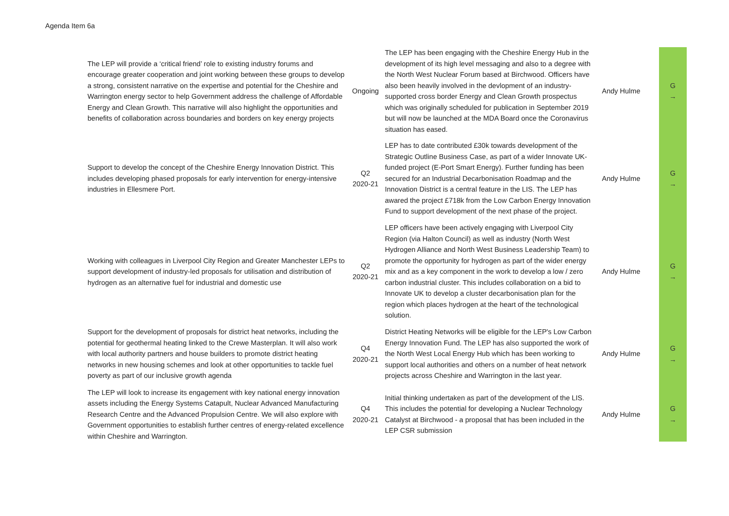Agenda Item 6a
| The LEP will provide a ‘critical friend’ role to existing industry forums and encourage greater cooperation and joint working between these groups to develop a strong, consistent narrative on the expertise and potential for the Cheshire and Warrington energy sector to help Government address the challenge of Affordable Energy and Clean Growth. This narrative will also highlight the opportunities and benefits of collaboration across boundaries and borders on key energy projects | Ongoing | The LEP has been engaging with the Cheshire Energy Hub in the development of its high level messaging and also to a degree with the North West Nuclear Forum based at Birchwood. Officers have also been heavily involved in the devlopment of an industry-supported cross border Energy and Clean Growth prospectus which was originally scheduled for publication in September 2019 but will now be launched at the MDA Board once the Coronavirus situation has eased. | Andy Hulme | | G → |
| Support to develop the concept of the Cheshire Energy Innovation District. This includes developing phased proposals for early intervention for energy-intensive industries in Ellesmere Port. | Q2 2020-21 | LEP has to date contributed £30k towards development of the Strategic Outline Business Case, as part of a wider Innovate UK-funded project (E-Port Smart Energy). Further funding has been secured for an Industrial Decarbonisation Roadmap and the Innovation District is a central feature in the LIS. The LEP has awared the project £718k from the Low Carbon Energy Innovation Fund to support development of the next phase of the project. | Andy Hulme | | G → |
| Working with colleagues in Liverpool City Region and Greater Manchester LEPs to support development of industry-led proposals for utilisation and distribution of hydrogen as an alternative fuel for industrial and domestic use | Q2 2020-21 | LEP officers have been actively engaging with Liverpool City Region (via Halton Council) as well as industry (North West Hydrogen Alliance and North West Business Leadership Team) to promote the opportunity for hydrogen as part of the wider energy mix and as a key component in the work to develop a low / zero carbon industrial cluster. This includes collaboration on a bid to Innovate UK to develop a cluster decarbonisation plan for the region which places hydrogen at the heart of the technological solution. | Andy Hulme | | G → |
| Support for the development of proposals for district heat networks, including the potential for geothermal heating linked to the Crewe Masterplan. It will also work with local authority partners and house builders to promote district heating networks in new housing schemes and look at other opportunities to tackle fuel poverty as part of our inclusive growth agenda | Q4 2020-21 | District Heating Networks will be eligible for the LEP's Low Carbon Energy Innovation Fund. The LEP has also supported the work of the North West Local Energy Hub which has been working to support local authorities and others on a number of heat network projects across Cheshire and Warrington in the last year. | Andy Hulme | | G → |
| The LEP will look to increase its engagement with key national energy innovation assets including the Energy Systems Catapult, Nuclear Advanced Manufacturing Research Centre and the Advanced Propulsion Centre. We will also explore with Government opportunities to establish further centres of energy-related excellence within Cheshire and Warrington. | Q4 2020-21 | Initial thinking undertaken as part of the development of the LIS. This includes the potential for developing a Nuclear Technology Catalyst at Birchwood - a proposal that has been included in the LEP CSR submission | Andy Hulme | | G → |